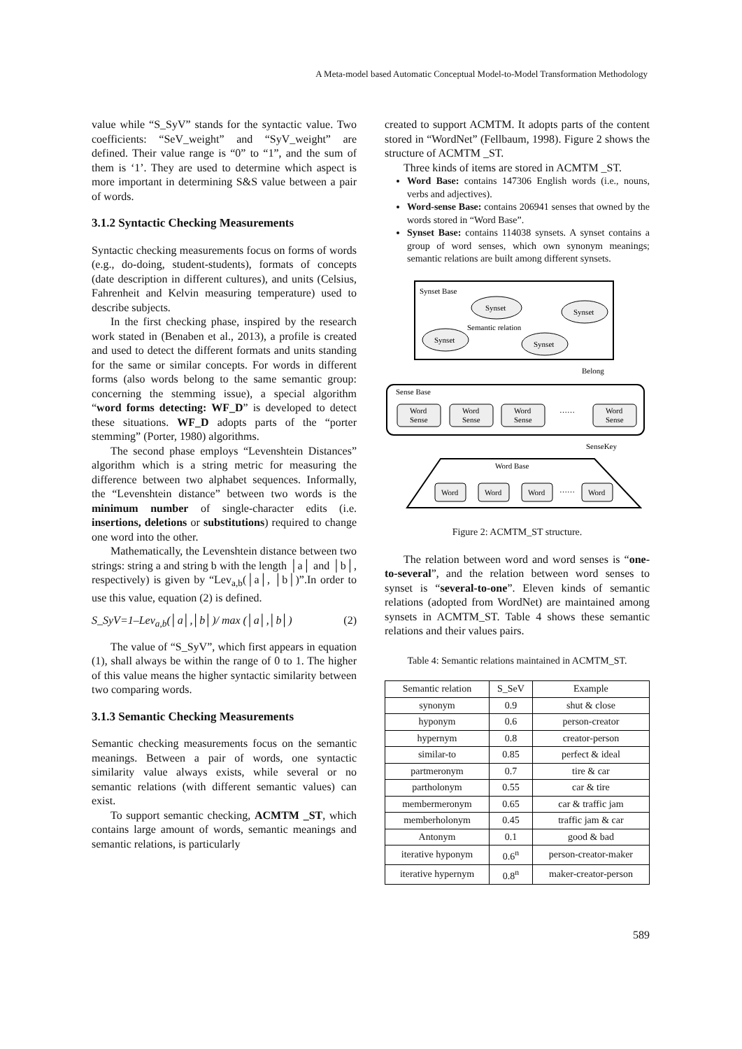A Meta-model based Automatic Conceptual Model-to-Model Transformation Methodology
value while “S_SyV” stands for the syntactic value. Two coefficients: “SeV_weight” and “SyV_weight” are defined. Their value range is “0” to “1”, and the sum of them is ‘1’. They are used to determine which aspect is more important in determining S&S value between a pair of words.
3.1.2 Syntactic Checking Measurements
Syntactic checking measurements focus on forms of words (e.g., do-doing, student-students), formats of concepts (date description in different cultures), and units (Celsius, Fahrenheit and Kelvin measuring temperature) used to describe subjects.
In the first checking phase, inspired by the research work stated in (Benaben et al., 2013), a profile is created and used to detect the different formats and units standing for the same or similar concepts. For words in different forms (also words belong to the same semantic group: concerning the stemming issue), a special algorithm “word forms detecting: WF_D” is developed to detect these situations. WF_D adopts parts of the “porter stemming” (Porter, 1980) algorithms.
The second phase employs “Levenshtein Distances” algorithm which is a string metric for measuring the difference between two alphabet sequences. Informally, the “Levenshtein distance” between two words is the minimum number of single-character edits (i.e. insertions, deletions or substitutions) required to change one word into the other.
Mathematically, the Levenshtein distance between two strings: string a and string b with the length │a│ and │b│, respectively) is given by “Lev<sub>a,b</sub>(│a│, │b│)”.In order to use this value, equation (2) is defined.
S_SyV=1–Lev<sub>a,b</sub>(│a│,│b│)/ max (│a│,│b│) (2)
The value of “S_SyV”, which first appears in equation (1), shall always be within the range of 0 to 1. The higher of this value means the higher syntactic similarity between two comparing words.
3.1.3 Semantic Checking Measurements
Semantic checking measurements focus on the semantic meanings. Between a pair of words, one syntactic similarity value always exists, while several or no semantic relations (with different semantic values) can exist.
To support semantic checking, ACMTM _ST, which contains large amount of words, semantic meanings and semantic relations, is particularly
created to support ACMTM. It adopts parts of the content stored in “WordNet” (Fellbaum, 1998). Figure 2 shows the structure of ACMTM _ST.
Three kinds of items are stored in ACMTM _ST.
Word Base: contains 147306 English words (i.e., nouns, verbs and adjectives).
Word-sense Base: contains 206941 senses that owned by the words stored in “Word Base”.
Synset Base: contains 114038 synsets. A synset contains a group of word senses, which own synonym meanings; semantic relations are built among different synsets.
Synset Base
Synset
Synset
Synset
Synset
Semantic relation
Belong
Sense Base
Word
Sense
Word
Sense
Word
Sense
……
Word
Sense
SenseKey
Word Base
Word
Word
Word
……
Word
Figure 2: ACMTM_ST structure.
The relation between word and word senses is “one-to-several”, and the relation between word senses to synset is “several-to-one”. Eleven kinds of semantic relations (adopted from WordNet) are maintained among synsets in ACMTM_ST. Table 4 shows these semantic relations and their values pairs.
Table 4: Semantic relations maintained in ACMTM_ST.
| Semantic relation | S_SeV | Example |
| --- | --- | --- |
| synonym | 0.9 | shut & close |
| hyponym | 0.6 | person-creator |
| hypernym | 0.8 | creator-person |
| similar-to | 0.85 | perfect & ideal |
| partmeronym | 0.7 | tire & car |
| partholonym | 0.55 | car & tire |
| membermeronym | 0.65 | car & traffic jam |
| memberholonym | 0.45 | traffic jam & car |
| Antonym | 0.1 | good & bad |
| iterative hyponym | 0.6<sup>n</sup> | person-creator-maker |
| iterative hypernym | 0.8<sup>n</sup> | maker-creator-person |
589